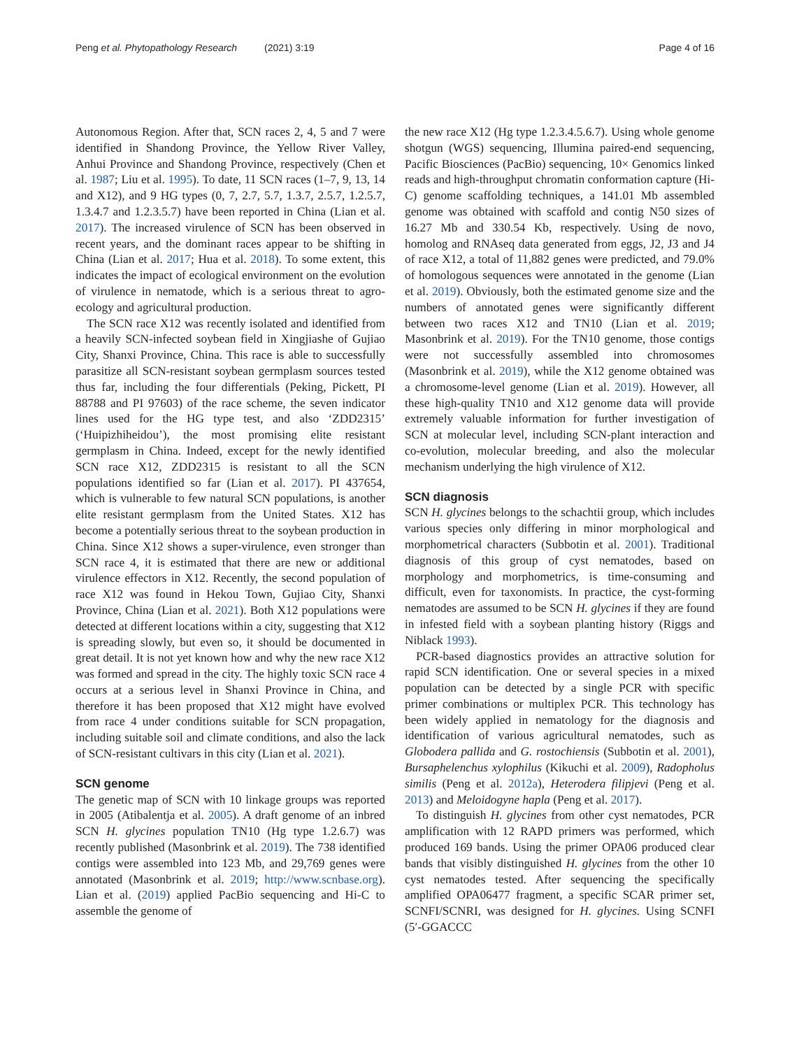Peng et al. Phytopathology Research (2021) 3:19 Page 4 of 16
Autonomous Region. After that, SCN races 2, 4, 5 and 7 were identified in Shandong Province, the Yellow River Valley, Anhui Province and Shandong Province, respectively (Chen et al. 1987; Liu et al. 1995). To date, 11 SCN races (1–7, 9, 13, 14 and X12), and 9 HG types (0, 7, 2.7, 5.7, 1.3.7, 2.5.7, 1.2.5.7, 1.3.4.7 and 1.2.3.5.7) have been reported in China (Lian et al. 2017). The increased virulence of SCN has been observed in recent years, and the dominant races appear to be shifting in China (Lian et al. 2017; Hua et al. 2018). To some extent, this indicates the impact of ecological environment on the evolution of virulence in nematode, which is a serious threat to agro-ecology and agricultural production.
The SCN race X12 was recently isolated and identified from a heavily SCN-infected soybean field in Xingjiashe of Gujiao City, Shanxi Province, China. This race is able to successfully parasitize all SCN-resistant soybean germplasm sources tested thus far, including the four differentials (Peking, Pickett, PI 88788 and PI 97603) of the race scheme, the seven indicator lines used for the HG type test, and also ‘ZDD2315’ (‘Huipizhiheidou’), the most promising elite resistant germplasm in China. Indeed, except for the newly identified SCN race X12, ZDD2315 is resistant to all the SCN populations identified so far (Lian et al. 2017). PI 437654, which is vulnerable to few natural SCN populations, is another elite resistant germplasm from the United States. X12 has become a potentially serious threat to the soybean production in China. Since X12 shows a super-virulence, even stronger than SCN race 4, it is estimated that there are new or additional virulence effectors in X12. Recently, the second population of race X12 was found in Hekou Town, Gujiao City, Shanxi Province, China (Lian et al. 2021). Both X12 populations were detected at different locations within a city, suggesting that X12 is spreading slowly, but even so, it should be documented in great detail. It is not yet known how and why the new race X12 was formed and spread in the city. The highly toxic SCN race 4 occurs at a serious level in Shanxi Province in China, and therefore it has been proposed that X12 might have evolved from race 4 under conditions suitable for SCN propagation, including suitable soil and climate conditions, and also the lack of SCN-resistant cultivars in this city (Lian et al. 2021).
SCN genome
The genetic map of SCN with 10 linkage groups was reported in 2005 (Atibalentja et al. 2005). A draft genome of an inbred SCN H. glycines population TN10 (Hg type 1.2.6.7) was recently published (Masonbrink et al. 2019). The 738 identified contigs were assembled into 123 Mb, and 29,769 genes were annotated (Masonbrink et al. 2019; http://www.scnbase.org). Lian et al. (2019) applied PacBio sequencing and Hi-C to assemble the genome of
the new race X12 (Hg type 1.2.3.4.5.6.7). Using whole genome shotgun (WGS) sequencing, Illumina paired-end sequencing, Pacific Biosciences (PacBio) sequencing, 10× Genomics linked reads and high-throughput chromatin conformation capture (Hi-C) genome scaffolding techniques, a 141.01 Mb assembled genome was obtained with scaffold and contig N50 sizes of 16.27 Mb and 330.54 Kb, respectively. Using de novo, homolog and RNAseq data generated from eggs, J2, J3 and J4 of race X12, a total of 11,882 genes were predicted, and 79.0% of homologous sequences were annotated in the genome (Lian et al. 2019). Obviously, both the estimated genome size and the numbers of annotated genes were significantly different between two races X12 and TN10 (Lian et al. 2019; Masonbrink et al. 2019). For the TN10 genome, those contigs were not successfully assembled into chromosomes (Masonbrink et al. 2019), while the X12 genome obtained was a chromosome-level genome (Lian et al. 2019). However, all these high-quality TN10 and X12 genome data will provide extremely valuable information for further investigation of SCN at molecular level, including SCN-plant interaction and co-evolution, molecular breeding, and also the molecular mechanism underlying the high virulence of X12.
SCN diagnosis
SCN H. glycines belongs to the schachtii group, which includes various species only differing in minor morphological and morphometrical characters (Subbotin et al. 2001). Traditional diagnosis of this group of cyst nematodes, based on morphology and morphometrics, is time-consuming and difficult, even for taxonomists. In practice, the cyst-forming nematodes are assumed to be SCN H. glycines if they are found in infested field with a soybean planting history (Riggs and Niblack 1993).
PCR-based diagnostics provides an attractive solution for rapid SCN identification. One or several species in a mixed population can be detected by a single PCR with specific primer combinations or multiplex PCR. This technology has been widely applied in nematology for the diagnosis and identification of various agricultural nematodes, such as Globodera pallida and G. rostochiensis (Subbotin et al. 2001), Bursaphelenchus xylophilus (Kikuchi et al. 2009), Radopholus similis (Peng et al. 2012a), Heterodera filipjevi (Peng et al. 2013) and Meloidogyne hapla (Peng et al. 2017).
To distinguish H. glycines from other cyst nematodes, PCR amplification with 12 RAPD primers was performed, which produced 169 bands. Using the primer OPA06 produced clear bands that visibly distinguished H. glycines from the other 10 cyst nematodes tested. After sequencing the specifically amplified OPA06477 fragment, a specific SCAR primer set, SCNFI/SCNRI, was designed for H. glycines. Using SCNFI (5′-GGACCC